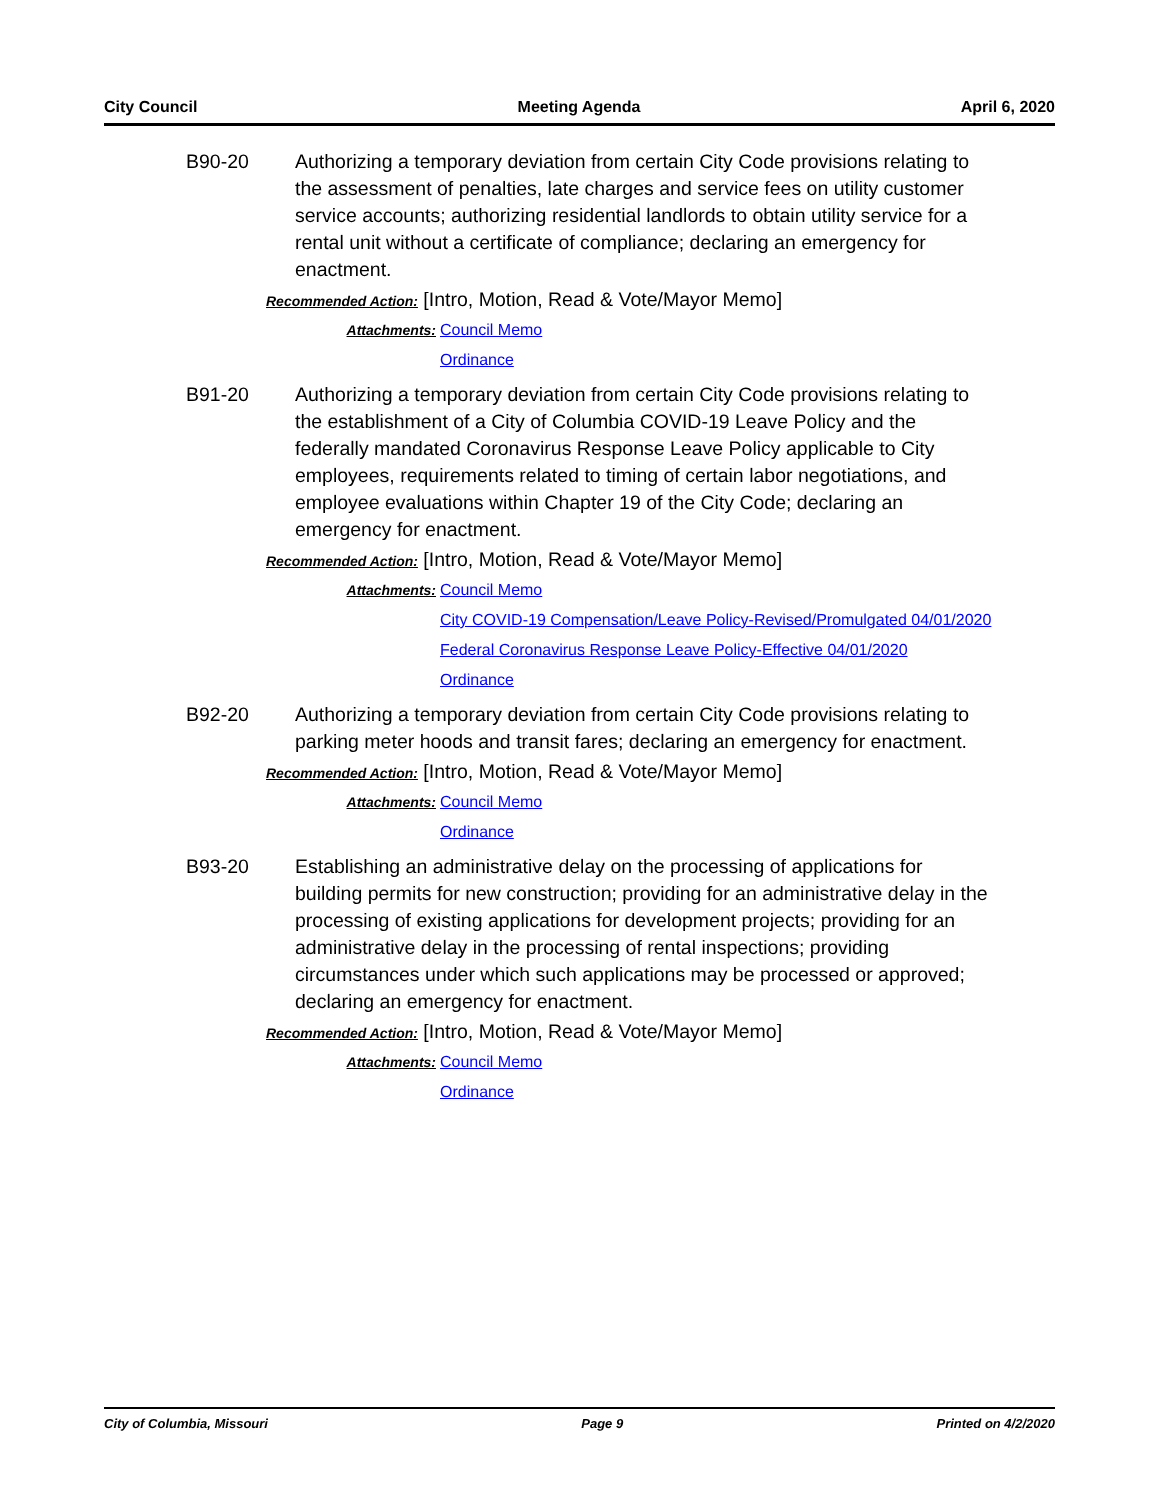City Council Meeting Agenda April 6, 2020
B90-20 Authorizing a temporary deviation from certain City Code provisions relating to the assessment of penalties, late charges and service fees on utility customer service accounts; authorizing residential landlords to obtain utility service for a rental unit without a certificate of compliance; declaring an emergency for enactment.
Recommended Action: [Intro, Motion, Read & Vote/Mayor Memo]
Attachments: Council Memo Ordinance
B91-20 Authorizing a temporary deviation from certain City Code provisions relating to the establishment of a City of Columbia COVID-19 Leave Policy and the federally mandated Coronavirus Response Leave Policy applicable to City employees, requirements related to timing of certain labor negotiations, and employee evaluations within Chapter 19 of the City Code; declaring an emergency for enactment.
Recommended Action: [Intro, Motion, Read & Vote/Mayor Memo]
Attachments: Council Memo City COVID-19 Compensation/Leave Policy-Revised/Promulgated 04/01/2020 Federal Coronavirus Response Leave Policy-Effective 04/01/2020 Ordinance
B92-20 Authorizing a temporary deviation from certain City Code provisions relating to parking meter hoods and transit fares; declaring an emergency for enactment.
Recommended Action: [Intro, Motion, Read & Vote/Mayor Memo]
Attachments: Council Memo Ordinance
B93-20 Establishing an administrative delay on the processing of applications for building permits for new construction; providing for an administrative delay in the processing of existing applications for development projects; providing for an administrative delay in the processing of rental inspections; providing circumstances under which such applications may be processed or approved; declaring an emergency for enactment.
Recommended Action: [Intro, Motion, Read & Vote/Mayor Memo]
Attachments: Council Memo Ordinance
City of Columbia, Missouri Page 9 Printed on 4/2/2020